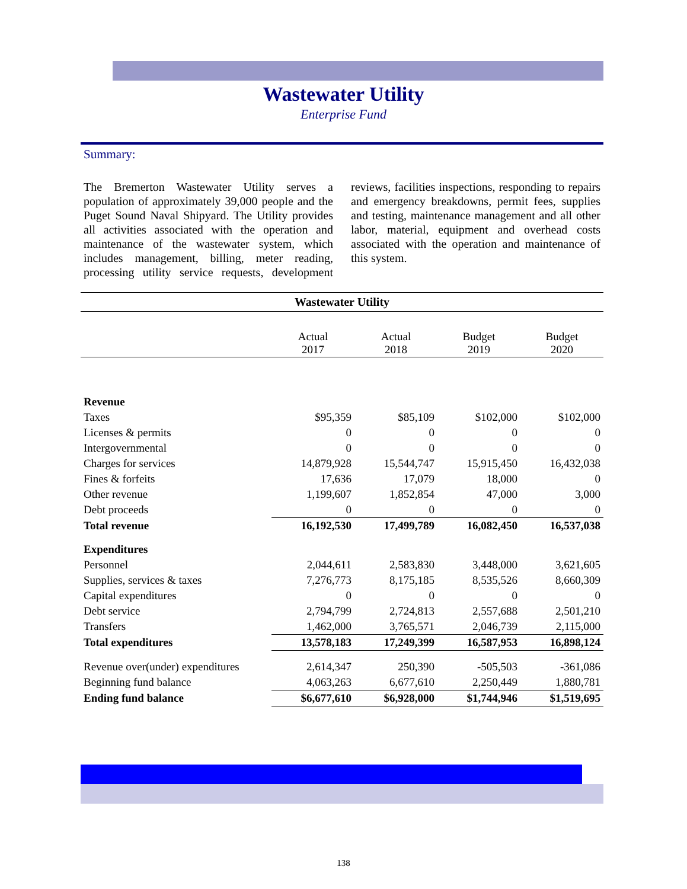Wastewater Utility
Enterprise Fund
Summary:
The Bremerton Wastewater Utility serves a population of approximately 39,000 people and the Puget Sound Naval Shipyard. The Utility provides all activities associated with the operation and maintenance of the wastewater system, which includes management, billing, meter reading, processing utility service requests, development reviews, facilities inspections, responding to repairs and emergency breakdowns, permit fees, supplies and testing, maintenance management and all other labor, material, equipment and overhead costs associated with the operation and maintenance of this system.
Wastewater Utility
| | Actual 2017 | Actual 2018 | Budget 2019 | Budget 2020 |
| --- | --- | --- | --- | --- |
| Revenue | | | | |
| Taxes | $95,359 | $85,109 | $102,000 | $102,000 |
| Licenses & permits | 0 | 0 | 0 | 0 |
| Intergovernmental | 0 | 0 | 0 | 0 |
| Charges for services | 14,879,928 | 15,544,747 | 15,915,450 | 16,432,038 |
| Fines & forfeits | 17,636 | 17,079 | 18,000 | 0 |
| Other revenue | 1,199,607 | 1,852,854 | 47,000 | 3,000 |
| Debt proceeds | 0 | 0 | 0 | 0 |
| Total revenue | 16,192,530 | 17,499,789 | 16,082,450 | 16,537,038 |
| Expenditures | | | | |
| Personnel | 2,044,611 | 2,583,830 | 3,448,000 | 3,621,605 |
| Supplies, services & taxes | 7,276,773 | 8,175,185 | 8,535,526 | 8,660,309 |
| Capital expenditures | 0 | 0 | 0 | 0 |
| Debt service | 2,794,799 | 2,724,813 | 2,557,688 | 2,501,210 |
| Transfers | 1,462,000 | 3,765,571 | 2,046,739 | 2,115,000 |
| Total expenditures | 13,578,183 | 17,249,399 | 16,587,953 | 16,898,124 |
| Revenue over(under) expenditures | 2,614,347 | 250,390 | -505,503 | -361,086 |
| Beginning fund balance | 4,063,263 | 6,677,610 | 2,250,449 | 1,880,781 |
| Ending fund balance | $6,677,610 | $6,928,000 | $1,744,946 | $1,519,695 |
138